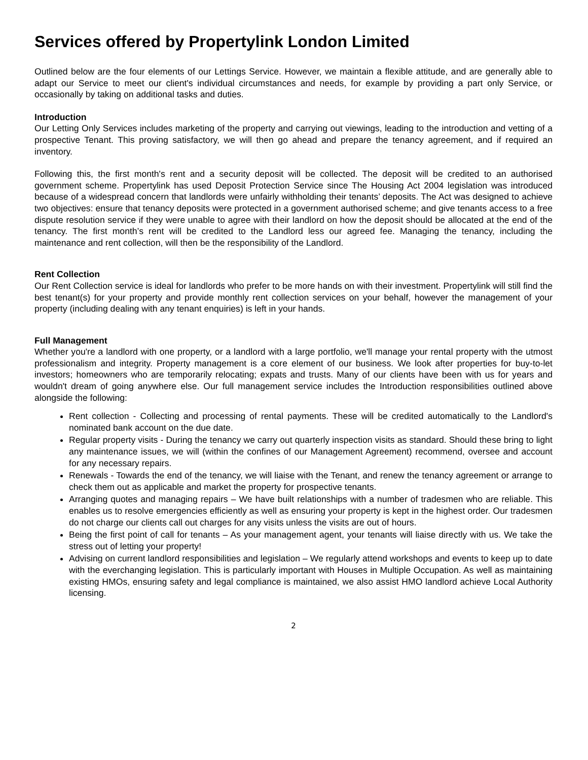Services offered by Propertylink London Limited
Outlined below are the four elements of our Lettings Service. However, we maintain a flexible attitude, and are generally able to adapt our Service to meet our client's individual circumstances and needs, for example by providing a part only Service, or occasionally by taking on additional tasks and duties.
Introduction
Our Letting Only Services includes marketing of the property and carrying out viewings, leading to the introduction and vetting of a prospective Tenant. This proving satisfactory, we will then go ahead and prepare the tenancy agreement, and if required an inventory.
Following this, the first month's rent and a security deposit will be collected. The deposit will be credited to an authorised government scheme. Propertylink has used Deposit Protection Service since The Housing Act 2004 legislation was introduced because of a widespread concern that landlords were unfairly withholding their tenants’ deposits. The Act was designed to achieve two objectives: ensure that tenancy deposits were protected in a government authorised scheme; and give tenants access to a free dispute resolution service if they were unable to agree with their landlord on how the deposit should be allocated at the end of the tenancy. The first month’s rent will be credited to the Landlord less our agreed fee. Managing the tenancy, including the maintenance and rent collection, will then be the responsibility of the Landlord.
Rent Collection
Our Rent Collection service is ideal for landlords who prefer to be more hands on with their investment. Propertylink will still find the best tenant(s) for your property and provide monthly rent collection services on your behalf, however the management of your property (including dealing with any tenant enquiries) is left in your hands.
Full Management
Whether you're a landlord with one property, or a landlord with a large portfolio, we'll manage your rental property with the utmost professionalism and integrity. Property management is a core element of our business. We look after properties for buy-to-let investors; homeowners who are temporarily relocating; expats and trusts. Many of our clients have been with us for years and wouldn't dream of going anywhere else. Our full management service includes the Introduction responsibilities outlined above alongside the following:
Rent collection - Collecting and processing of rental payments. These will be credited automatically to the Landlord's nominated bank account on the due date.
Regular property visits - During the tenancy we carry out quarterly inspection visits as standard. Should these bring to light any maintenance issues, we will (within the confines of our Management Agreement) recommend, oversee and account for any necessary repairs.
Renewals - Towards the end of the tenancy, we will liaise with the Tenant, and renew the tenancy agreement or arrange to check them out as applicable and market the property for prospective tenants.
Arranging quotes and managing repairs – We have built relationships with a number of tradesmen who are reliable. This enables us to resolve emergencies efficiently as well as ensuring your property is kept in the highest order. Our tradesmen do not charge our clients call out charges for any visits unless the visits are out of hours.
Being the first point of call for tenants – As your management agent, your tenants will liaise directly with us. We take the stress out of letting your property!
Advising on current landlord responsibilities and legislation – We regularly attend workshops and events to keep up to date with the everchanging legislation. This is particularly important with Houses in Multiple Occupation. As well as maintaining existing HMOs, ensuring safety and legal compliance is maintained, we also assist HMO landlord achieve Local Authority licensing.
2